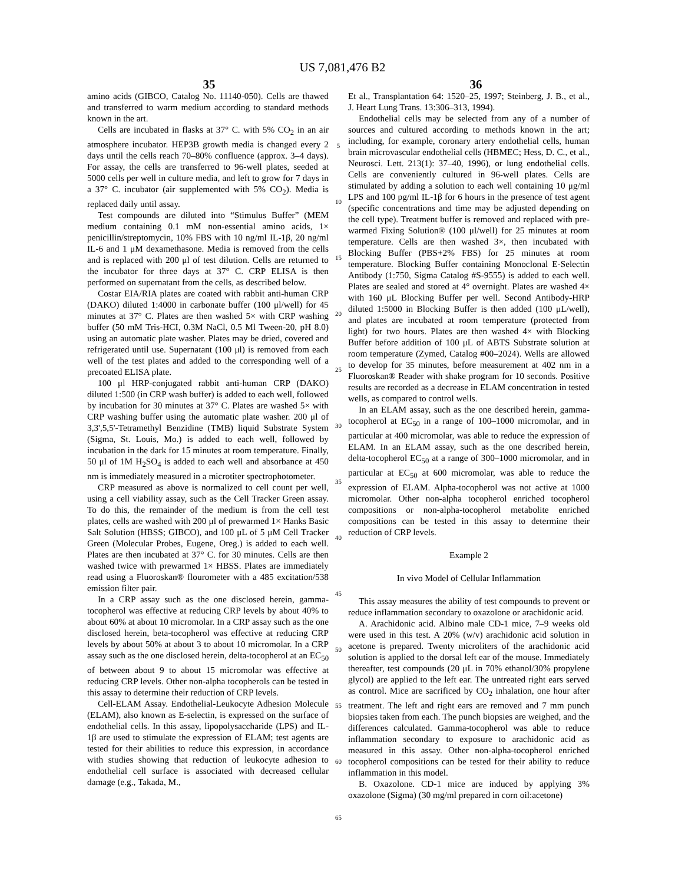US 7,081,476 B2
35 36
amino acids (GIBCO, Catalog No. 11140-050). Cells are thawed and transferred to warm medium according to standard methods known in the art.
Cells are incubated in flasks at 37° C. with 5% CO<sub>2</sub> in an air atmosphere incubator. HEP3B growth media is changed every 2 days until the cells reach 70–80% confluence (approx. 3–4 days). For assay, the cells are transferred to 96-well plates, seeded at 5000 cells per well in culture media, and left to grow for 7 days in a 37° C. incubator (air supplemented with 5% CO<sub>2</sub>). Media is replaced daily until assay.
Test compounds are diluted into “Stimulus Buffer” (MEM medium containing 0.1 mM non-essential amino acids, 1× penicillin/streptomycin, 10% FBS with 10 ng/ml IL-1β, 20 ng/ml IL-6 and 1 μM dexamethasone. Media is removed from the cells and is replaced with 200 μl of test dilution. Cells are returned to the incubator for three days at 37° C. CRP ELISA is then performed on supernatant from the cells, as described below.
Costar EIA/RIA plates are coated with rabbit anti-human CRP (DAKO) diluted 1:4000 in carbonate buffer (100 μl/well) for 45 minutes at 37° C. Plates are then washed 5× with CRP washing buffer (50 mM Tris-HCI, 0.3M NaCl, 0.5 Ml Tween-20, pH 8.0) using an automatic plate washer. Plates may be dried, covered and refrigerated until use. Supernatant (100 μl) is removed from each well of the test plates and added to the corresponding well of a precoated ELISA plate.
100 μl HRP-conjugated rabbit anti-human CRP (DAKO) diluted 1:500 (in CRP wash buffer) is added to each well, followed by incubation for 30 minutes at 37° C. Plates are washed 5× with CRP washing buffer using the automatic plate washer. 200 μl of 3,3',5,5'-Tetramethyl Benzidine (TMB) liquid Substrate System (Sigma, St. Louis, Mo.) is added to each well, followed by incubation in the dark for 15 minutes at room temperature. Finally, 50 μl of 1M H<sub>2</sub>SO<sub>4</sub> is added to each well and absorbance at 450 nm is immediately measured in a microtiter spectrophotometer.
CRP measured as above is normalized to cell count per well, using a cell viability assay, such as the Cell Tracker Green assay. To do this, the remainder of the medium is from the cell test plates, cells are washed with 200 μl of prewarmed 1× Hanks Basic Salt Solution (HBSS; GIBCO), and 100 μL of 5 μM Cell Tracker Green (Molecular Probes, Eugene, Oreg.) is added to each well. Plates are then incubated at 37° C. for 30 minutes. Cells are then washed twice with prewarmed 1× HBSS. Plates are immediately read using a Fluoroskan® flourometer with a 485 excitation/538 emission filter pair.
In a CRP assay such as the one disclosed herein, gamma-tocopherol was effective at reducing CRP levels by about 40% to about 60% at about 10 micromolar. In a CRP assay such as the one disclosed herein, beta-tocopherol was effective at reducing CRP levels by about 50% at about 3 to about 10 micromolar. In a CRP assay such as the one disclosed herein, delta-tocopherol at an EC<sub>50</sub> of between about 9 to about 15 micromolar was effective at reducing CRP levels. Other non-alpha tocopherols can be tested in this assay to determine their reduction of CRP levels.
Cell-ELAM Assay. Endothelial-Leukocyte Adhesion Molecule (ELAM), also known as E-selectin, is expressed on the surface of endothelial cells. In this assay, lipopolysaccharide (LPS) and IL-1β are used to stimulate the expression of ELAM; test agents are tested for their abilities to reduce this expression, in accordance with studies showing that reduction of leukocyte adhesion to endothelial cell surface is associated with decreased cellular damage (e.g., Takada, M.,
5
10
15
20
25
30
35
40
45
50
55
60
65
Et al., Transplantation 64: 1520–25, 1997; Steinberg, J. B., et al., J. Heart Lung Trans. 13:306–313, 1994).
Endothelial cells may be selected from any of a number of sources and cultured according to methods known in the art; including, for example, coronary artery endothelial cells, human brain microvascular endothelial cells (HBMEC; Hess, D. C., et al., Neurosci. Lett. 213(1): 37–40, 1996), or lung endothelial cells. Cells are conveniently cultured in 96-well plates. Cells are stimulated by adding a solution to each well containing 10 μg/ml LPS and 100 pg/ml IL-1β for 6 hours in the presence of test agent (specific concentrations and time may be adjusted depending on the cell type). Treatment buffer is removed and replaced with pre-warmed Fixing Solution® (100 μl/well) for 25 minutes at room temperature. Cells are then washed 3×, then incubated with Blocking Buffer (PBS+2% FBS) for 25 minutes at room temperature. Blocking Buffer containing Monoclonal E-Selectin Antibody (1:750, Sigma Catalog #S-9555) is added to each well. Plates are sealed and stored at 4° overnight. Plates are washed 4× with 160 μL Blocking Buffer per well. Second Antibody-HRP diluted 1:5000 in Blocking Buffer is then added (100 μL/well), and plates are incubated at room temperature (protected from light) for two hours. Plates are then washed 4× with Blocking Buffer before addition of 100 μL of ABTS Substrate solution at room temperature (Zymed, Catalog #00–2024). Wells are allowed to develop for 35 minutes, before measurement at 402 nm in a Fluoroskan® Reader with shake program for 10 seconds. Positive results are recorded as a decrease in ELAM concentration in tested wells, as compared to control wells.
In an ELAM assay, such as the one described herein, gamma-tocopherol at EC<sub>50</sub> in a range of 100–1000 micromolar, and in particular at 400 micromolar, was able to reduce the expression of ELAM. In an ELAM assay, such as the one described herein, delta-tocopherol EC<sub>50</sub> at a range of 300–1000 micromolar, and in particular at EC<sub>50</sub> at 600 micromolar, was able to reduce the expression of ELAM. Alpha-tocopherol was not active at 1000 micromolar. Other non-alpha tocopherol enriched tocopherol compositions or non-alpha-tocopherol metabolite enriched compositions can be tested in this assay to determine their reduction of CRP levels.
Example 2
In vivo Model of Cellular Inflammation
This assay measures the ability of test compounds to prevent or reduce inflammation secondary to oxazolone or arachidonic acid.
A. Arachidonic acid. Albino male CD-1 mice, 7–9 weeks old were used in this test. A 20% (w/v) arachidonic acid solution in acetone is prepared. Twenty microliters of the arachidonic acid solution is applied to the dorsal left ear of the mouse. Immediately thereafter, test compounds (20 μL in 70% ethanol/30% propylene glycol) are applied to the left ear. The untreated right ears served as control. Mice are sacrificed by CO<sub>2</sub> inhalation, one hour after treatment. The left and right ears are removed and 7 mm punch biopsies taken from each. The punch biopsies are weighed, and the differences calculated. Gamma-tocopherol was able to reduce inflammation secondary to exposure to arachidonic acid as measured in this assay. Other non-alpha-tocopherol enriched tocopherol compositions can be tested for their ability to reduce inflammation in this model.
B. Oxazolone. CD-1 mice are induced by applying 3% oxazolone (Sigma) (30 mg/ml prepared in corn oil:acetone)